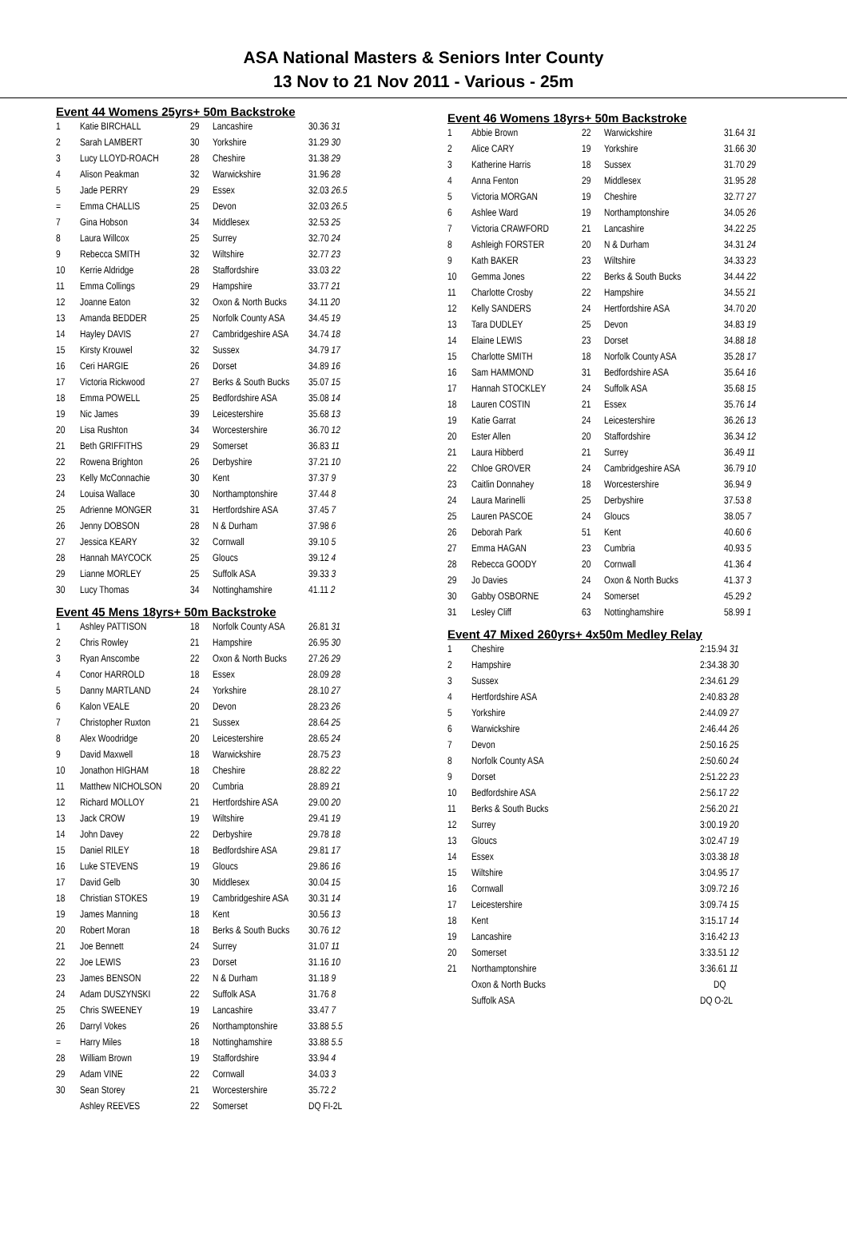ASA National Masters & Seniors Inter County
13 Nov to 21 Nov 2011 - Various - 25m
Event 44 Womens 25yrs+ 50m Backstroke
| 1 | Katie BIRCHALL | 29 | Lancashire | 30.36 31 |
| 2 | Sarah LAMBERT | 30 | Yorkshire | 31.29 30 |
| 3 | Lucy LLOYD-ROACH | 28 | Cheshire | 31.38 29 |
| 4 | Alison Peakman | 32 | Warwickshire | 31.96 28 |
| 5 | Jade PERRY | 29 | Essex | 32.03 26.5 |
| = | Emma CHALLIS | 25 | Devon | 32.03 26.5 |
| 7 | Gina Hobson | 34 | Middlesex | 32.53 25 |
| 8 | Laura Willcox | 25 | Surrey | 32.70 24 |
| 9 | Rebecca SMITH | 32 | Wiltshire | 32.77 23 |
| 10 | Kerrie Aldridge | 28 | Staffordshire | 33.03 22 |
| 11 | Emma Collings | 29 | Hampshire | 33.77 21 |
| 12 | Joanne Eaton | 32 | Oxon & North Bucks | 34.11 20 |
| 13 | Amanda BEDDER | 25 | Norfolk County ASA | 34.45 19 |
| 14 | Hayley DAVIS | 27 | Cambridgeshire ASA | 34.74 18 |
| 15 | Kirsty Krouwel | 32 | Sussex | 34.79 17 |
| 16 | Ceri HARGIE | 26 | Dorset | 34.89 16 |
| 17 | Victoria Rickwood | 27 | Berks & South Bucks | 35.07 15 |
| 18 | Emma POWELL | 25 | Bedfordshire ASA | 35.08 14 |
| 19 | Nic James | 39 | Leicestershire | 35.68 13 |
| 20 | Lisa Rushton | 34 | Worcestershire | 36.70 12 |
| 21 | Beth GRIFFITHS | 29 | Somerset | 36.83 11 |
| 22 | Rowena Brighton | 26 | Derbyshire | 37.21 10 |
| 23 | Kelly McConnachie | 30 | Kent | 37.37 9 |
| 24 | Louisa Wallace | 30 | Northamptonshire | 37.44 8 |
| 25 | Adrienne MONGER | 31 | Hertfordshire ASA | 37.45 7 |
| 26 | Jenny DOBSON | 28 | N & Durham | 37.98 6 |
| 27 | Jessica KEARY | 32 | Cornwall | 39.10 5 |
| 28 | Hannah MAYCOCK | 25 | Gloucs | 39.12 4 |
| 29 | Lianne MORLEY | 25 | Suffolk ASA | 39.33 3 |
| 30 | Lucy Thomas | 34 | Nottinghamshire | 41.11 2 |
Event 45 Mens 18yrs+ 50m Backstroke
| 1 | Ashley PATTISON | 18 | Norfolk County ASA | 26.81 31 |
| 2 | Chris Rowley | 21 | Hampshire | 26.95 30 |
| 3 | Ryan Anscombe | 22 | Oxon & North Bucks | 27.26 29 |
| 4 | Conor HARROLD | 18 | Essex | 28.09 28 |
| 5 | Danny MARTLAND | 24 | Yorkshire | 28.10 27 |
| 6 | Kalon VEALE | 20 | Devon | 28.23 26 |
| 7 | Christopher Ruxton | 21 | Sussex | 28.64 25 |
| 8 | Alex Woodridge | 20 | Leicestershire | 28.65 24 |
| 9 | David Maxwell | 18 | Warwickshire | 28.75 23 |
| 10 | Jonathon HIGHAM | 18 | Cheshire | 28.82 22 |
| 11 | Matthew NICHOLSON | 20 | Cumbria | 28.89 21 |
| 12 | Richard MOLLOY | 21 | Hertfordshire ASA | 29.00 20 |
| 13 | Jack CROW | 19 | Wiltshire | 29.41 19 |
| 14 | John Davey | 22 | Derbyshire | 29.78 18 |
| 15 | Daniel RILEY | 18 | Bedfordshire ASA | 29.81 17 |
| 16 | Luke STEVENS | 19 | Gloucs | 29.86 16 |
| 17 | David Gelb | 30 | Middlesex | 30.04 15 |
| 18 | Christian STOKES | 19 | Cambridgeshire ASA | 30.31 14 |
| 19 | James Manning | 18 | Kent | 30.56 13 |
| 20 | Robert Moran | 18 | Berks & South Bucks | 30.76 12 |
| 21 | Joe Bennett | 24 | Surrey | 31.07 11 |
| 22 | Joe LEWIS | 23 | Dorset | 31.16 10 |
| 23 | James BENSON | 22 | N & Durham | 31.18 9 |
| 24 | Adam DUSZYNSKI | 22 | Suffolk ASA | 31.76 8 |
| 25 | Chris SWEENEY | 19 | Lancashire | 33.47 7 |
| 26 | Darryl Vokes | 26 | Northamptonshire | 33.88 5.5 |
| = | Harry Miles | 18 | Nottinghamshire | 33.88 5.5 |
| 28 | William Brown | 19 | Staffordshire | 33.94 4 |
| 29 | Adam VINE | 22 | Cornwall | 34.03 3 |
| 30 | Sean Storey | 21 | Worcestershire | 35.72 2 |
| | Ashley REEVES | 22 | Somerset | DQ FI-2L |
Event 46 Womens 18yrs+ 50m Backstroke
| 1 | Abbie Brown | 22 | Warwickshire | 31.64 31 |
| 2 | Alice CARY | 19 | Yorkshire | 31.66 30 |
| 3 | Katherine Harris | 18 | Sussex | 31.70 29 |
| 4 | Anna Fenton | 29 | Middlesex | 31.95 28 |
| 5 | Victoria MORGAN | 19 | Cheshire | 32.77 27 |
| 6 | Ashlee Ward | 19 | Northamptonshire | 34.05 26 |
| 7 | Victoria CRAWFORD | 21 | Lancashire | 34.22 25 |
| 8 | Ashleigh FORSTER | 20 | N & Durham | 34.31 24 |
| 9 | Kath BAKER | 23 | Wiltshire | 34.33 23 |
| 10 | Gemma Jones | 22 | Berks & South Bucks | 34.44 22 |
| 11 | Charlotte Crosby | 22 | Hampshire | 34.55 21 |
| 12 | Kelly SANDERS | 24 | Hertfordshire ASA | 34.70 20 |
| 13 | Tara DUDLEY | 25 | Devon | 34.83 19 |
| 14 | Elaine LEWIS | 23 | Dorset | 34.88 18 |
| 15 | Charlotte SMITH | 18 | Norfolk County ASA | 35.28 17 |
| 16 | Sam HAMMOND | 31 | Bedfordshire ASA | 35.64 16 |
| 17 | Hannah STOCKLEY | 24 | Suffolk ASA | 35.68 15 |
| 18 | Lauren COSTIN | 21 | Essex | 35.76 14 |
| 19 | Katie Garrat | 24 | Leicestershire | 36.26 13 |
| 20 | Ester Allen | 20 | Staffordshire | 36.34 12 |
| 21 | Laura Hibberd | 21 | Surrey | 36.49 11 |
| 22 | Chloe GROVER | 24 | Cambridgeshire ASA | 36.79 10 |
| 23 | Caitlin Donnahey | 18 | Worcestershire | 36.94 9 |
| 24 | Laura Marinelli | 25 | Derbyshire | 37.53 8 |
| 25 | Lauren PASCOE | 24 | Gloucs | 38.05 7 |
| 26 | Deborah Park | 51 | Kent | 40.60 6 |
| 27 | Emma HAGAN | 23 | Cumbria | 40.93 5 |
| 28 | Rebecca GOODY | 20 | Cornwall | 41.36 4 |
| 29 | Jo Davies | 24 | Oxon & North Bucks | 41.37 3 |
| 30 | Gabby OSBORNE | 24 | Somerset | 45.29 2 |
| 31 | Lesley Cliff | 63 | Nottinghamshire | 58.99 1 |
Event 47 Mixed 260yrs+ 4x50m Medley Relay
| 1 | Cheshire | 2:15.94 31 |
| 2 | Hampshire | 2:34.38 30 |
| 3 | Sussex | 2:34.61 29 |
| 4 | Hertfordshire ASA | 2:40.83 28 |
| 5 | Yorkshire | 2:44.09 27 |
| 6 | Warwickshire | 2:46.44 26 |
| 7 | Devon | 2:50.16 25 |
| 8 | Norfolk County ASA | 2:50.60 24 |
| 9 | Dorset | 2:51.22 23 |
| 10 | Bedfordshire ASA | 2:56.17 22 |
| 11 | Berks & South Bucks | 2:56.20 21 |
| 12 | Surrey | 3:00.19 20 |
| 13 | Gloucs | 3:02.47 19 |
| 14 | Essex | 3:03.38 18 |
| 15 | Wiltshire | 3:04.95 17 |
| 16 | Cornwall | 3:09.72 16 |
| 17 | Leicestershire | 3:09.74 15 |
| 18 | Kent | 3:15.17 14 |
| 19 | Lancashire | 3:16.42 13 |
| 20 | Somerset | 3:33.51 12 |
| 21 | Northamptonshire | 3:36.61 11 |
| | Oxon & North Bucks | DQ |
| | Suffolk ASA | DQ O-2L |